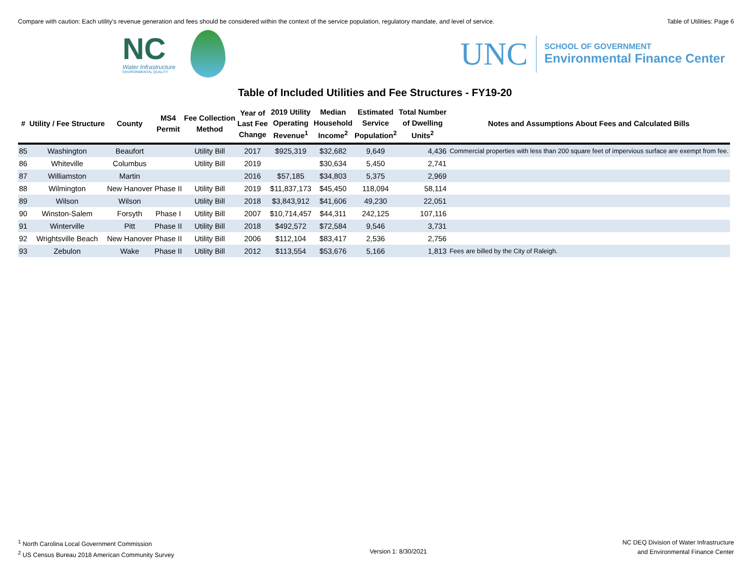Compare with caution: Each utility's revenue generation and fees should be considered within the context of the service population, regulatory mandate, and level of service. Table of Utilities: Page 6
NC
Water Infrastructure
ENVIRONMENTAL QUALITY
UNC
SCHOOL OF GOVERNMENT
Environmental Finance Center
Table of Included Utilities and Fee Structures - FY19-20
| # | Utility / Fee Structure | County | MS4 Permit | Fee Collection Method | Year of Last Fee Change | 2019 Utility Operating Revenue<sup>1</sup> | Median Household Income<sup>2</sup> | Estimated Service Population<sup>2</sup> | Total Number of Dwelling Units<sup>2</sup> | Notes and Assumptions About Fees and Calculated Bills |
| --- | --- | --- | --- | --- | --- | --- | --- | --- | --- | --- |
| 85 | Washington | Beaufort | | Utility Bill | 2017 | $925,319 | $32,682 | 9,649 | 4,436 | Commercial properties with less than 200 square feet of impervious surface are exempt from fee. |
| 86 | Whiteville | Columbus | | Utility Bill | 2019 | | $30,634 | 5,450 | 2,741 | |
| 87 | Williamston | Martin | | | 2016 | $57,185 | $34,803 | 5,375 | 2,969 | |
| 88 | Wilmington | New Hanover | Phase II | Utility Bill | 2019 | $11,837,173 | $45,450 | 118,094 | 58,114 | |
| 89 | Wilson | Wilson | | Utility Bill | 2018 | $3,843,912 | $41,606 | 49,230 | 22,051 | |
| 90 | Winston-Salem | Forsyth | Phase I | Utility Bill | 2007 | $10,714,457 | $44,311 | 242,125 | 107,116 | |
| 91 | Winterville | Pitt | Phase II | Utility Bill | 2018 | $492,572 | $72,584 | 9,546 | 3,731 | |
| 92 | Wrightsville Beach | New Hanover | Phase II | Utility Bill | 2006 | $112,104 | $83,417 | 2,536 | 2,756 | |
| 93 | Zebulon | Wake | Phase II | Utility Bill | 2012 | $113,554 | $53,676 | 5,166 | 1,813 | Fees are billed by the City of Raleigh. |
<sup>1</sup> North Carolina Local Government Commission
<sup>2</sup> US Census Bureau 2018 American Community Survey
Version 1: 8/30/2021
NC DEQ Division of Water Infrastructure
and Environmental Finance Center